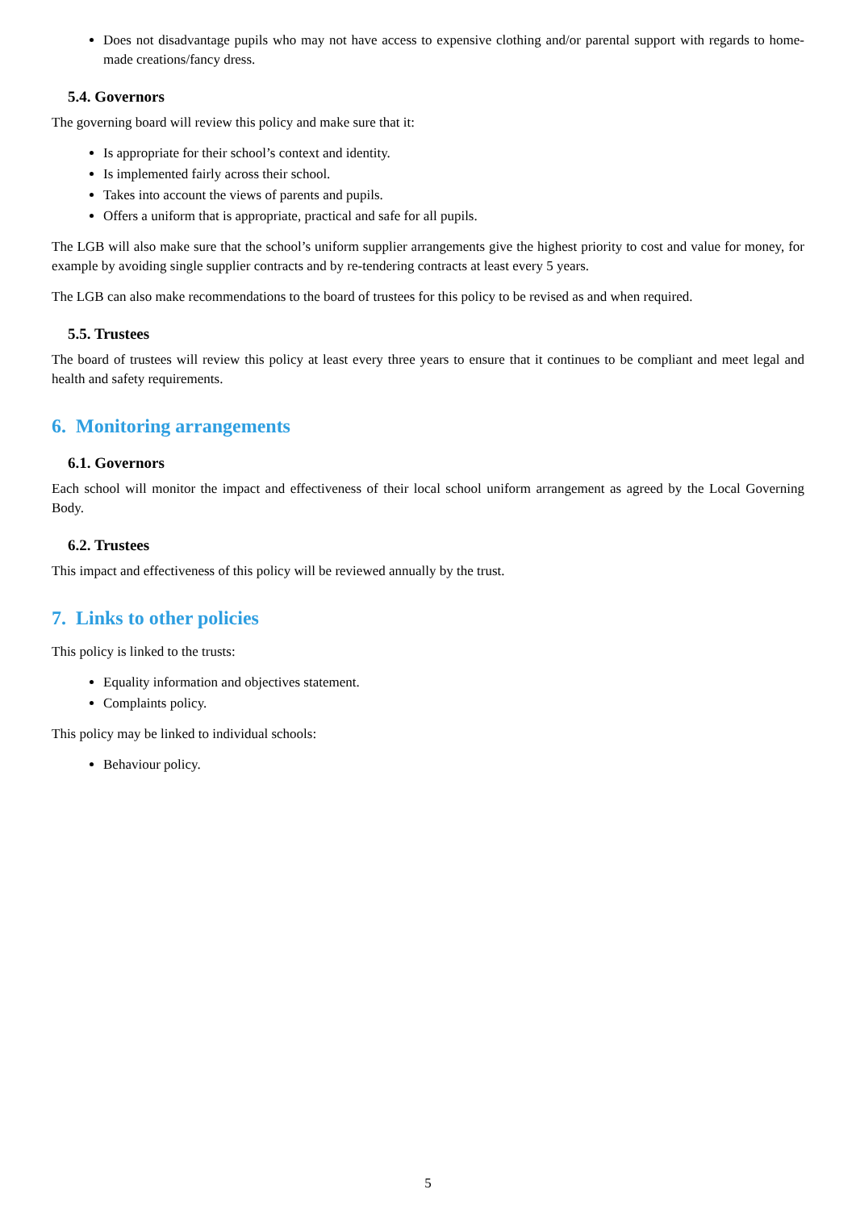Does not disadvantage pupils who may not have access to expensive clothing and/or parental support with regards to home-made creations/fancy dress.
5.4. Governors
The governing board will review this policy and make sure that it:
Is appropriate for their school’s context and identity.
Is implemented fairly across their school.
Takes into account the views of parents and pupils.
Offers a uniform that is appropriate, practical and safe for all pupils.
The LGB will also make sure that the school’s uniform supplier arrangements give the highest priority to cost and value for money, for example by avoiding single supplier contracts and by re-tendering contracts at least every 5 years.
The LGB can also make recommendations to the board of trustees for this policy to be revised as and when required.
5.5. Trustees
The board of trustees will review this policy at least every three years to ensure that it continues to be compliant and meet legal and health and safety requirements.
6. Monitoring arrangements
6.1. Governors
Each school will monitor the impact and effectiveness of their local school uniform arrangement as agreed by the Local Governing Body.
6.2. Trustees
This impact and effectiveness of this policy will be reviewed annually by the trust.
7. Links to other policies
This policy is linked to the trusts:
Equality information and objectives statement.
Complaints policy.
This policy may be linked to individual schools:
Behaviour policy.
5